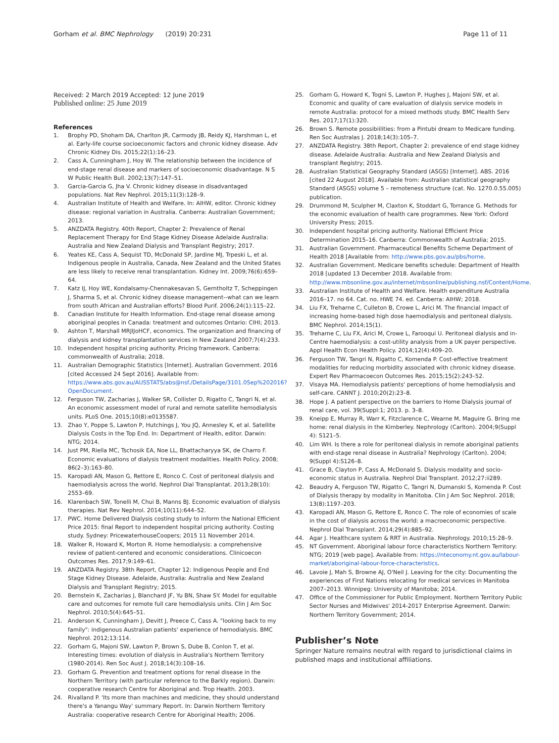Gorham et al. BMC Nephrology (2019) 20:231 Page 11 of 11
Received: 2 March 2019 Accepted: 12 June 2019
Published online: 25 June 2019
References
1. Brophy PD, Shoham DA, Charlton JR, Carmody JB, Reidy KJ, Harshman L, et al. Early-life course socioeconomic factors and chronic kidney disease. Adv Chronic Kidney Dis. 2015;22(1):16–23.
2. Cass A, Cunningham J, Hoy W. The relationship between the incidence of end-stage renal disease and markers of socioeconomic disadvantage. N S W Public Health Bull. 2002;13(7):147–51.
3. Garcia-Garcia G, Jha V. Chronic kidney disease in disadvantaged populations. Nat Rev Nephrol. 2015;11(3):128–9.
4. Australian Institute of Health and Welfare. In: AIHW, editor. Chronic kidney disease: regional variation in Australia. Canberra: Australian Government; 2013.
5. ANZDATA Registry. 40th Report, Chapter 2: Prevalence of Renal Replacement Therapy for End Stage Kidney Disease Adelaide Australia: Australia and New Zealand Dialysis and Transplant Registry; 2017.
6. Yeates KE, Cass A, Sequist TD, McDonald SP, Jardine MJ, Trpeski L, et al. Indigenous people in Australia, Canada, New Zealand and the United States are less likely to receive renal transplantation. Kidney Int. 2009;76(6):659–64.
7. Katz IJ, Hoy WE, Kondalsamy-Chennakesavan S, Gerntholtz T, Scheppingen J, Sharma S, et al. Chronic kidney disease management--what can we learn from south African and Australian efforts? Blood Purif. 2006;24(1):115–22.
8. Canadian Institute for Health Information. End-stage renal disease among aboriginal peoples in Canada: treatment and outcomes Ontario: CIHI; 2013.
9. Ashton T, Marshall MRJIJoHCF, economics. The organization and financing of dialysis and kidney transplantation services in New Zealand 2007;7(4):233.
10. Independent hospital pricing authority. Pricing framework. Canberra: commonwealth of Australia; 2018.
11. Australian Demographic Statistics [Internet]. Australian Government. 2016 [cited Accessed 24 Sept 2016]. Available from: https://www.abs.gov.au/AUSSTATS/abs@nsf./DetailsPage/3101.0Sep%202016?OpenDocument.
12. Ferguson TW, Zacharias J, Walker SR, Collister D, Rigatto C, Tangri N, et al. An economic assessment model of rural and remote satellite hemodialysis units. PLoS One. 2015;10(8):e0135587.
13. Zhao Y, Poppe S, Lawton P, Hutchings J, You JQ, Annesley K, et al. Satellite Dialysis Costs in the Top End. In: Department of Health, editor. Darwin: NTG; 2014.
14. Just PM, Riella MC, Tschosik EA, Noe LL, Bhattacharyya SK, de Charro F. Economic evaluations of dialysis treatment modalities. Health Policy. 2008; 86(2–3):163–80.
15. Karopadi AN, Mason G, Rettore E, Ronco C. Cost of peritoneal dialysis and haemodialysis across the world. Nephrol Dial Transplantat. 2013;28(10): 2553–69.
16. Klarenbach SW, Tonelli M, Chui B, Manns BJ. Economic evaluation of dialysis therapies. Nat Rev Nephrol. 2014;10(11):644–52.
17. PWC. Home Delivered Dialysis costing study to inform the National Efficient Price 2015: final Report to independent hospital pricing authority. Costing study. Sydney: PricewaterhouseCoopers; 2015 11 November 2014.
18. Walker R, Howard K, Morton R. Home hemodialysis: a comprehensive review of patient-centered and economic considerations. Clinicoecon Outcomes Res. 2017;9:149–61.
19. ANZDATA Registry. 38th Report, Chapter 12: Indigenous People and End Stage Kidney Disease. Adelaide, Australia: Australia and New Zealand Dialysis and Transplant Registry; 2015.
20. Bernstein K, Zacharias J, Blanchard JF, Yu BN, Shaw SY. Model for equitable care and outcomes for remote full care hemodialysis units. Clin J Am Soc Nephrol. 2010;5(4):645–51.
21. Anderson K, Cunningham J, Devitt J, Preece C, Cass A. "looking back to my family": indigenous Australian patients' experience of hemodialysis. BMC Nephrol. 2012;13:114.
22. Gorham G, Majoni SW, Lawton P, Brown S, Dube B, Conlon T, et al. Interesting times: evolution of dialysis in Australia's Northern Territory (1980-2014). Ren Soc Aust J. 2018;14(3):108–16.
23. Gorham G. Prevention and treatment options for renal disease in the Northern Territory (with particular reference to the Barkly region). Darwin: cooperative research Centre for Aboriginal and. Trop Health. 2003.
24. Rivalland P. 'Its more than machines and medicine, they should understand there's a Yanangu Way' summary Report. In: Darwin Northern Territory Australia: cooperative research Centre for Aboriginal Health; 2006.
25. Gorham G, Howard K, Togni S, Lawton P, Hughes J, Majoni SW, et al. Economic and quality of care evaluation of dialysis service models in remote Australia: protocol for a mixed methods study. BMC Health Serv Res. 2017;17(1):320.
26. Brown S. Remote possibiilities: from a Pintubi dream to Medicare funding. Ren Soc Australas J. 2018;14(3):105–7.
27. ANZDATA Registry. 38th Report, Chapter 2: prevalence of end stage kidney disease. Adelaide Australia: Australia and New Zealand Dialysis and transplant Registry; 2015.
28. Australian Statistical Geography Standard (ASGS) [Internet]. ABS. 2016 [cited 22 August 2018]. Available from: Australian statistical geography Standard (ASGS) volume 5 – remoteness structure (cat. No. 1270.0.55.005) publication.
29. Drummond M, Sculpher M, Claxton K, Stoddart G, Torrance G. Methods for the economic evaluation of health care programmes. New York: Oxford University Press; 2015.
30. Independent hospital pricing authority. National Efficient Price Determination 2015–16. Canberra: Commonwealth of Australia; 2015.
31. Australian Government. Pharmaceutical Benefits Scheme Department of Health 2018 [Available from: http://www.pbs.gov.au/pbs/home.
32. Australian Government. Medicare benefits schedule: Department of Health 2018 [updated 13 December 2018. Available from: http://www.mbsonline.gov.au/internet/mbsonline/publishing.nsf/Content/Home.
33. Australian Institute of Health and Welfare. Health expenditure Australia 2016–17. no 64. Cat. no. HWE 74. ed. Canberra: AIHW; 2018.
34. Liu FX, Treharne C, Culleton B, Crowe L, Arici M. The financial impact of increasing home-based high dose haemodialysis and peritoneal dialysis. BMC Nephrol. 2014;15(1).
35. Treharne C, Liu FX, Arici M, Crowe L, Farooqui U. Peritoneal dialysis and in-Centre haemodialysis: a cost-utility analysis from a UK payer perspective. Appl Health Econ Health Policy. 2014;12(4):409–20.
36. Ferguson TW, Tangri N, Rigatto C, Komenda P. Cost-effective treatment modalities for reducing morbidity associated with chronic kidney disease. Expert Rev Pharmacoecon Outcomes Res. 2015;15(2):243–52.
37. Visaya MA. Hemodialysis patients' perceptions of home hemodialysis and self-care. CANNT J. 2010;20(2):23–8.
38. Hope J. A patient perspective on the barriers to Home Dialysis journal of renal care, vol. 39(Suppl:1; 2013. p. 3–8.
39. Kneipp E, Murray R, Warr K, Fitzclarence C, Wearne M, Maguire G. Bring me home: renal dialysis in the Kimberley. Nephrology (Carlton). 2004;9(Suppl 4): S121–5.
40. Lim WH. Is there a role for peritoneal dialysis in remote aboriginal patients with end-stage renal disease in Australia? Nephrology (Carlton). 2004; 9(Suppl 4):S126–8.
41. Grace B, Clayton P, Cass A, McDonald S. Dialysis modality and socio-economic status in Australia. Nephrol Dial Transplant. 2012;27:ii289.
42. Beaudry A, Ferguson TW, Rigatto C, Tangri N, Dumanski S, Komenda P. Cost of Dialysis therapy by modality in Manitoba. Clin J Am Soc Nephrol. 2018; 13(8):1197–203.
43. Karopadi AN, Mason G, Rettore E, Ronco C. The role of economies of scale in the cost of dialysis across the world: a macroeconomic perspective. Nephrol Dial Transplant. 2014;29(4):885–92.
44. Agar J. Healthcare system & RRT in Australia. Nephrology. 2010;15:28–9.
45. NT Government. Aboriginal labour force characteristics Northern Territory: NTG; 2019 [web page]. Available from: https://nteconomy.nt.gov.au/labour-market/aboriginal-labour-force-characteristics.
46. Lavoie J, Mah S, Browne AJ, O'Neil J. Leaving for the city: Documenting the experiences of First Nations relocating for medical services in Manitoba 2007–2013. Winnipeg: University of Manitoba; 2014.
47. Office of the Commissioner for Public Employment. Northern Territory Public Sector Nurses and Midwives' 2014-2017 Enterprise Agreement. Darwin: Northern Territory Government; 2014.
Publisher’s Note
Springer Nature remains neutral with regard to jurisdictional claims in published maps and institutional affiliations.